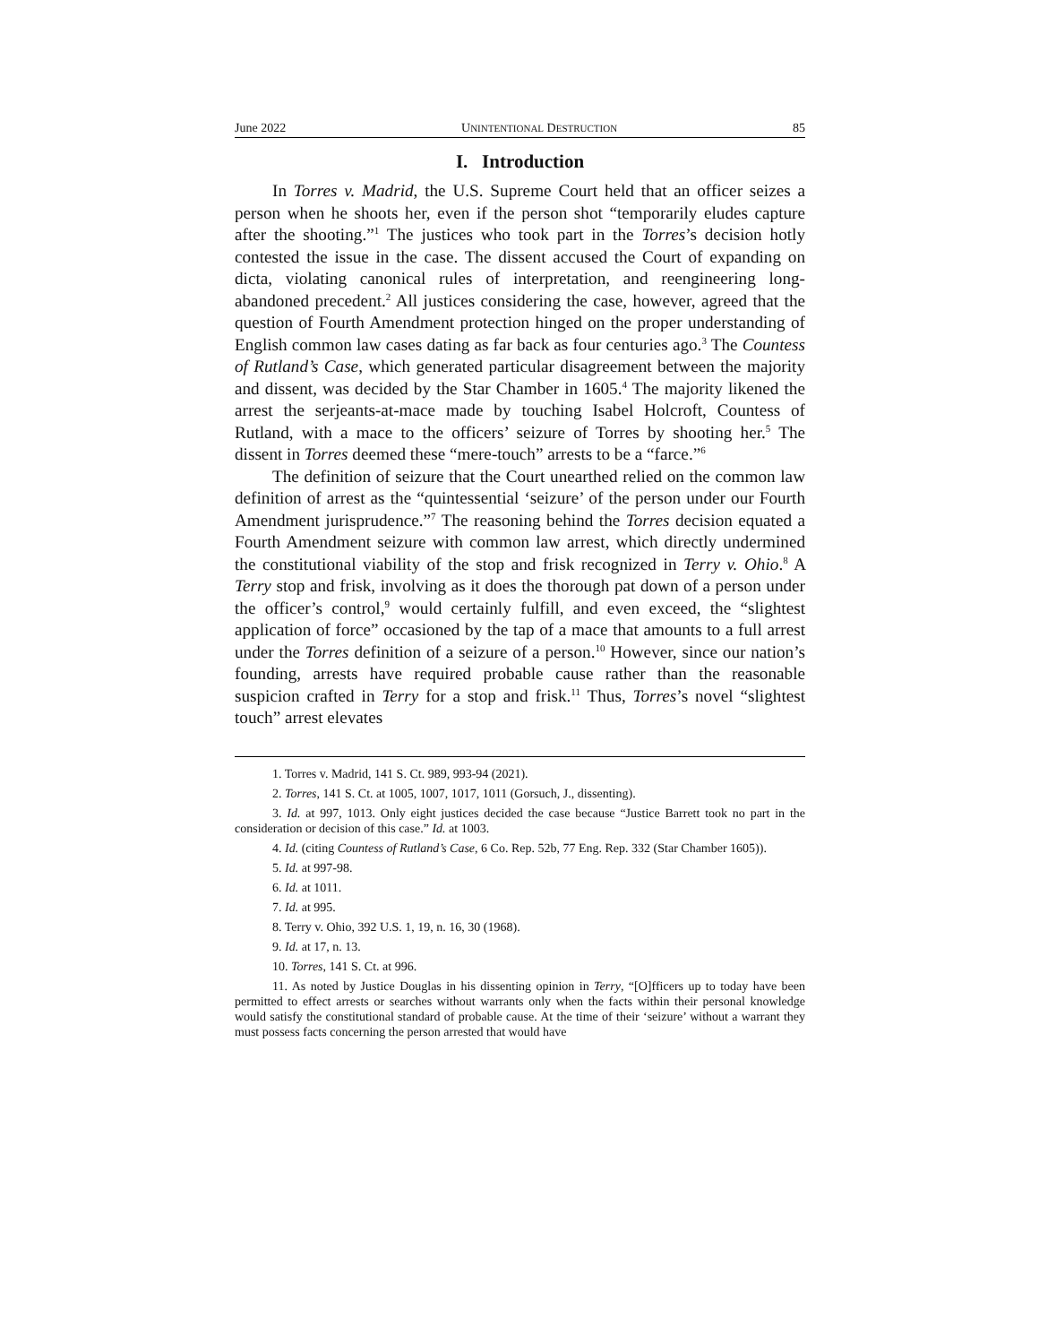June 2022 UNINTENTIONAL DESTRUCTION 85
I. Introduction
In Torres v. Madrid, the U.S. Supreme Court held that an officer seizes a person when he shoots her, even if the person shot “temporarily eludes capture after the shooting.”<sup>1</sup> The justices who took part in the Torres’s decision hotly contested the issue in the case. The dissent accused the Court of expanding on dicta, violating canonical rules of interpretation, and reengineering long-abandoned precedent.<sup>2</sup> All justices considering the case, however, agreed that the question of Fourth Amendment protection hinged on the proper understanding of English common law cases dating as far back as four centuries ago.<sup>3</sup> The Countess of Rutland’s Case, which generated particular disagreement between the majority and dissent, was decided by the Star Chamber in 1605.<sup>4</sup> The majority likened the arrest the serjeants-at-mace made by touching Isabel Holcroft, Countess of Rutland, with a mace to the officers’ seizure of Torres by shooting her.<sup>5</sup> The dissent in Torres deemed these “mere-touch” arrests to be a “farce.”<sup>6</sup>
The definition of seizure that the Court unearthed relied on the common law definition of arrest as the “quintessential ‘seizure’ of the person under our Fourth Amendment jurisprudence.”<sup>7</sup> The reasoning behind the Torres decision equated a Fourth Amendment seizure with common law arrest, which directly undermined the constitutional viability of the stop and frisk recognized in Terry v. Ohio.<sup>8</sup> A Terry stop and frisk, involving as it does the thorough pat down of a person under the officer’s control,<sup>9</sup> would certainly fulfill, and even exceed, the “slightest application of force” occasioned by the tap of a mace that amounts to a full arrest under the Torres definition of a seizure of a person.<sup>10</sup> However, since our nation’s founding, arrests have required probable cause rather than the reasonable suspicion crafted in Terry for a stop and frisk.<sup>11</sup> Thus, Torres’s novel “slightest touch” arrest elevates
1. Torres v. Madrid, 141 S. Ct. 989, 993-94 (2021).
2. Torres, 141 S. Ct. at 1005, 1007, 1017, 1011 (Gorsuch, J., dissenting).
3. Id. at 997, 1013. Only eight justices decided the case because “Justice Barrett took no part in the consideration or decision of this case.” Id. at 1003.
4. Id. (citing Countess of Rutland’s Case, 6 Co. Rep. 52b, 77 Eng. Rep. 332 (Star Chamber 1605)).
5. Id. at 997-98.
6. Id. at 1011.
7. Id. at 995.
8. Terry v. Ohio, 392 U.S. 1, 19, n. 16, 30 (1968).
9. Id. at 17, n. 13.
10. Torres, 141 S. Ct. at 996.
11. As noted by Justice Douglas in his dissenting opinion in Terry, “[O]fficers up to today have been permitted to effect arrests or searches without warrants only when the facts within their personal knowledge would satisfy the constitutional standard of probable cause. At the time of their ‘seizure’ without a warrant they must possess facts concerning the person arrested that would have